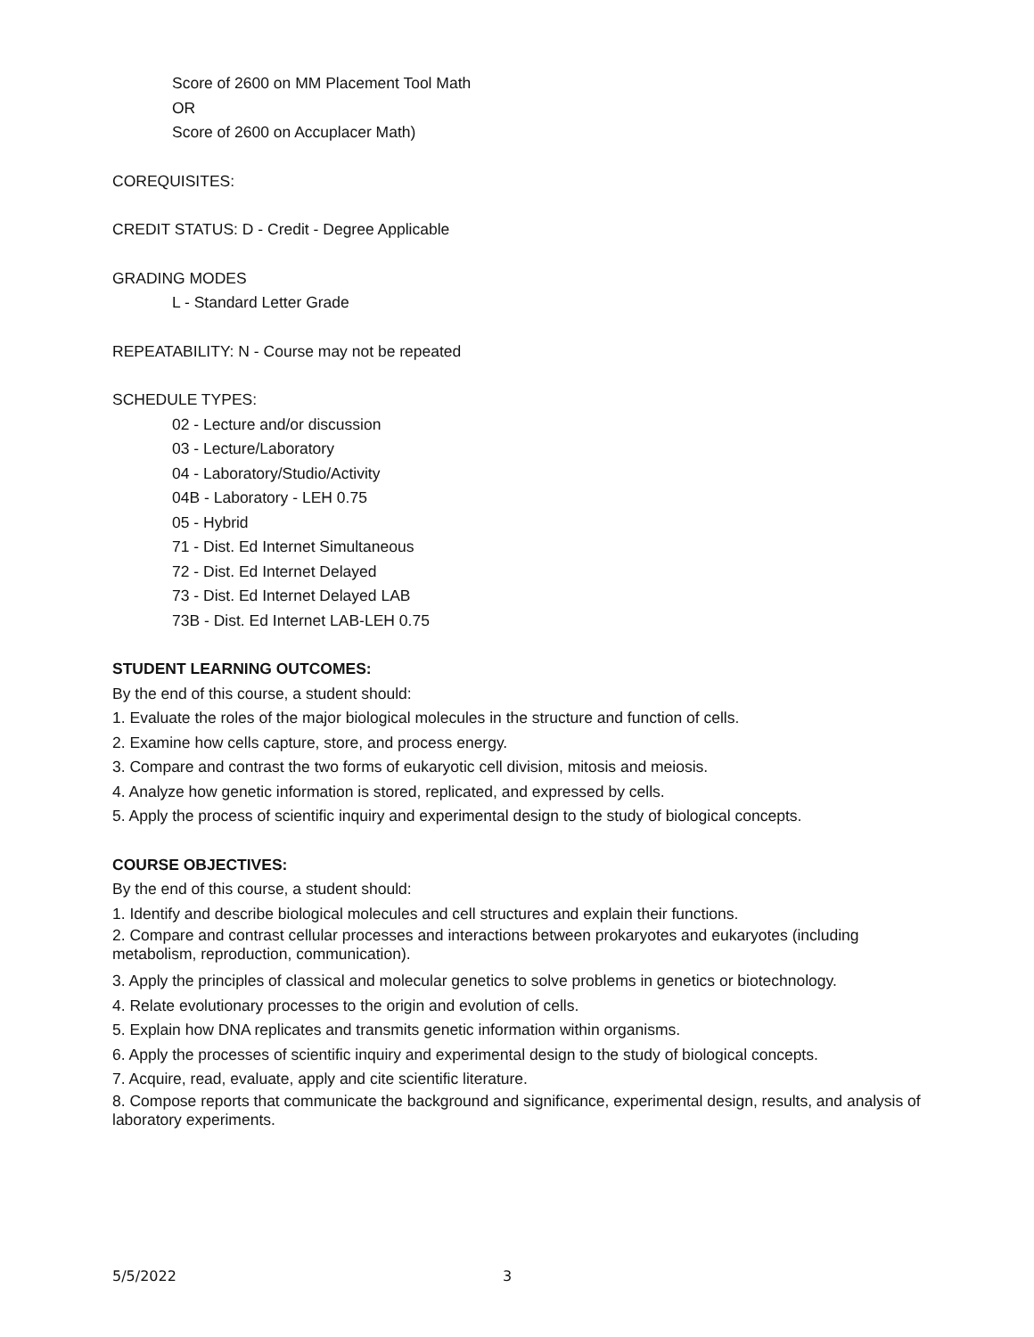Score of 2600 on MM Placement Tool Math
OR
Score of 2600 on Accuplacer Math)
COREQUISITES:
CREDIT STATUS: D - Credit - Degree Applicable
GRADING MODES
L - Standard Letter Grade
REPEATABILITY: N - Course may not be repeated
SCHEDULE TYPES:
02 - Lecture and/or discussion
03 - Lecture/Laboratory
04 - Laboratory/Studio/Activity
04B - Laboratory - LEH 0.75
05 - Hybrid
71 - Dist. Ed Internet Simultaneous
72 - Dist. Ed Internet Delayed
73 - Dist. Ed Internet Delayed LAB
73B - Dist. Ed Internet LAB-LEH 0.75
STUDENT LEARNING OUTCOMES:
By the end of this course, a student should:
1. Evaluate the roles of the major biological molecules in the structure and function of cells.
2. Examine how cells capture, store, and process energy.
3. Compare and contrast the two forms of eukaryotic cell division, mitosis and meiosis.
4. Analyze how genetic information is stored, replicated, and expressed by cells.
5. Apply the process of scientific inquiry and experimental design to the study of biological concepts.
COURSE OBJECTIVES:
By the end of this course, a student should:
1. Identify and describe biological molecules and cell structures and explain their functions.
2. Compare and contrast cellular processes and interactions between prokaryotes and eukaryotes (including metabolism, reproduction, communication).
3. Apply the principles of classical and molecular genetics to solve problems in genetics or biotechnology.
4. Relate evolutionary processes to the origin and evolution of cells.
5. Explain how DNA replicates and transmits genetic information within organisms.
6. Apply the processes of scientific inquiry and experimental design to the study of biological concepts.
7. Acquire, read, evaluate, apply and cite scientific literature.
8. Compose reports that communicate the background and significance, experimental design, results, and analysis of laboratory experiments.
5/5/2022 3